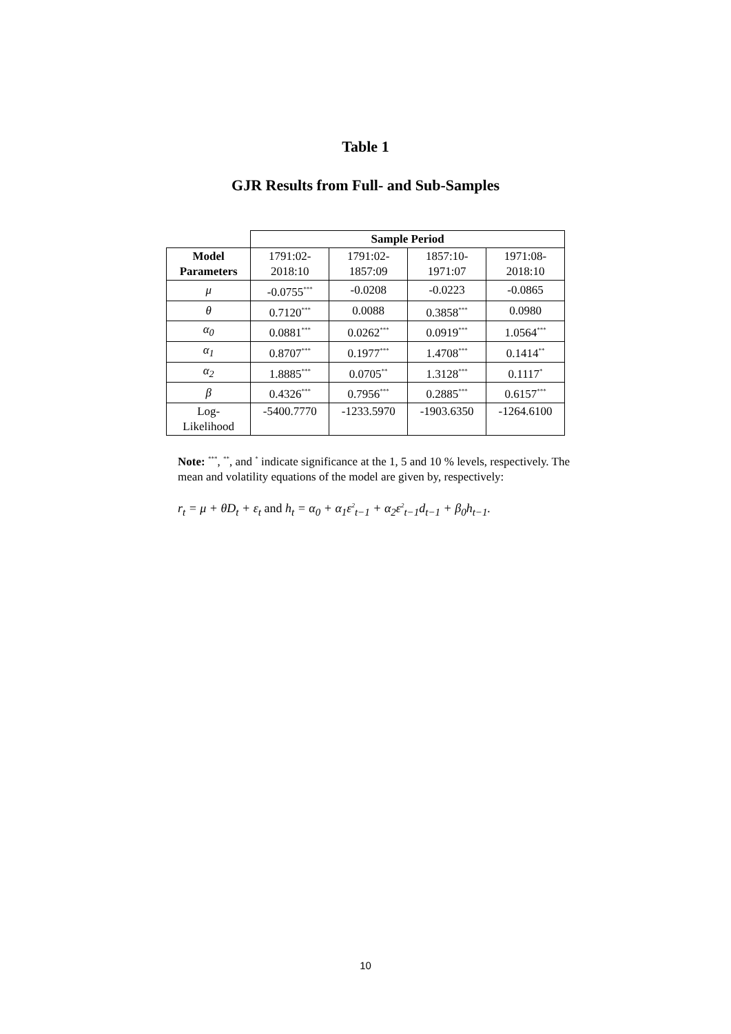Table 1
GJR Results from Full- and Sub-Samples
| | Sample Period | | | |
| Model Parameters | 1791:02- 2018:10 | 1791:02- 1857:09 | 1857:10- 1971:07 | 1971:08- 2018:10 |
| μ | -0.0755<sup>***</sup> | -0.0208 | -0.0223 | -0.0865 |
| θ | 0.7120<sup>***</sup> | 0.0088 | 0.3858<sup>***</sup> | 0.0980 |
| α<sub>0</sub> | 0.0881<sup>***</sup> | 0.0262<sup>***</sup> | 0.0919<sup>***</sup> | 1.0564<sup>***</sup> |
| α<sub>1</sub> | 0.8707<sup>***</sup> | 0.1977<sup>***</sup> | 1.4708<sup>***</sup> | 0.1414<sup>**</sup> |
| α<sub>2</sub> | 1.8885<sup>***</sup> | 0.0705<sup>**</sup> | 1.3128<sup>***</sup> | 0.1117<sup>*</sup> |
| β | 0.4326<sup>***</sup> | 0.7956<sup>***</sup> | 0.2885<sup>***</sup> | 0.6157<sup>***</sup> |
| Log- Likelihood | -5400.7770 | -1233.5970 | -1903.6350 | -1264.6100 |
Note: <sup>***</sup>, <sup>**</sup>, and <sup>*</sup> indicate significance at the 1, 5 and 10 % levels, respectively. The mean and volatility equations of the model are given by, respectively:
r<sub>t</sub> = μ + θD<sub>t</sub> + ε<sub>t</sub> and h<sub>t</sub> = α<sub>0</sub> + α<sub>1</sub>ε<sup>2</sup><sub>t−1</sub> + α<sub>2</sub>ε<sup>2</sup><sub>t−1</sub>d<sub>t−1</sub> + β<sub>0</sub>h<sub>t−1</sub>.
10